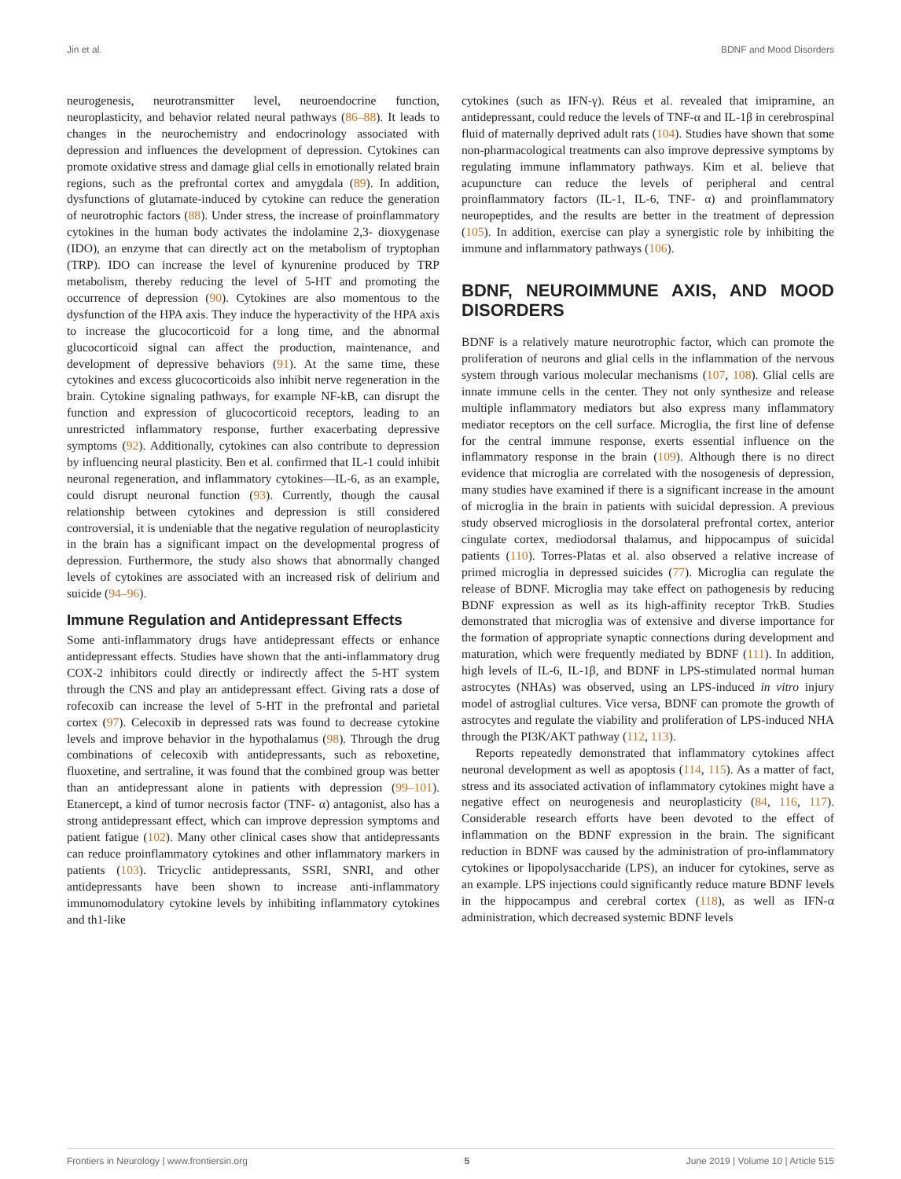Jin et al. BDNF and Mood Disorders
neurogenesis, neurotransmitter level, neuroendocrine function, neuroplasticity, and behavior related neural pathways (86–88). It leads to changes in the neurochemistry and endocrinology associated with depression and influences the development of depression. Cytokines can promote oxidative stress and damage glial cells in emotionally related brain regions, such as the prefrontal cortex and amygdala (89). In addition, dysfunctions of glutamate-induced by cytokine can reduce the generation of neurotrophic factors (88). Under stress, the increase of proinflammatory cytokines in the human body activates the indolamine 2,3- dioxygenase (IDO), an enzyme that can directly act on the metabolism of tryptophan (TRP). IDO can increase the level of kynurenine produced by TRP metabolism, thereby reducing the level of 5-HT and promoting the occurrence of depression (90). Cytokines are also momentous to the dysfunction of the HPA axis. They induce the hyperactivity of the HPA axis to increase the glucocorticoid for a long time, and the abnormal glucocorticoid signal can affect the production, maintenance, and development of depressive behaviors (91). At the same time, these cytokines and excess glucocorticoids also inhibit nerve regeneration in the brain. Cytokine signaling pathways, for example NF-kB, can disrupt the function and expression of glucocorticoid receptors, leading to an unrestricted inflammatory response, further exacerbating depressive symptoms (92). Additionally, cytokines can also contribute to depression by influencing neural plasticity. Ben et al. confirmed that IL-1 could inhibit neuronal regeneration, and inflammatory cytokines—IL-6, as an example, could disrupt neuronal function (93). Currently, though the causal relationship between cytokines and depression is still considered controversial, it is undeniable that the negative regulation of neuroplasticity in the brain has a significant impact on the developmental progress of depression. Furthermore, the study also shows that abnormally changed levels of cytokines are associated with an increased risk of delirium and suicide (94–96).
Immune Regulation and Antidepressant Effects
Some anti-inflammatory drugs have antidepressant effects or enhance antidepressant effects. Studies have shown that the anti-inflammatory drug COX-2 inhibitors could directly or indirectly affect the 5-HT system through the CNS and play an antidepressant effect. Giving rats a dose of rofecoxib can increase the level of 5-HT in the prefrontal and parietal cortex (97). Celecoxib in depressed rats was found to decrease cytokine levels and improve behavior in the hypothalamus (98). Through the drug combinations of celecoxib with antidepressants, such as reboxetine, fluoxetine, and sertraline, it was found that the combined group was better than an antidepressant alone in patients with depression (99–101). Etanercept, a kind of tumor necrosis factor (TNF- α) antagonist, also has a strong antidepressant effect, which can improve depression symptoms and patient fatigue (102). Many other clinical cases show that antidepressants can reduce proinflammatory cytokines and other inflammatory markers in patients (103). Tricyclic antidepressants, SSRI, SNRI, and other antidepressants have been shown to increase anti-inflammatory immunomodulatory cytokine levels by inhibiting inflammatory cytokines and th1-like
cytokines (such as IFN-γ). Réus et al. revealed that imipramine, an antidepressant, could reduce the levels of TNF-α and IL-1β in cerebrospinal fluid of maternally deprived adult rats (104). Studies have shown that some non-pharmacological treatments can also improve depressive symptoms by regulating immune inflammatory pathways. Kim et al. believe that acupuncture can reduce the levels of peripheral and central proinflammatory factors (IL-1, IL-6, TNF- α) and proinflammatory neuropeptides, and the results are better in the treatment of depression (105). In addition, exercise can play a synergistic role by inhibiting the immune and inflammatory pathways (106).
BDNF, NEUROIMMUNE AXIS, AND MOOD DISORDERS
BDNF is a relatively mature neurotrophic factor, which can promote the proliferation of neurons and glial cells in the inflammation of the nervous system through various molecular mechanisms (107, 108). Glial cells are innate immune cells in the center. They not only synthesize and release multiple inflammatory mediators but also express many inflammatory mediator receptors on the cell surface. Microglia, the first line of defense for the central immune response, exerts essential influence on the inflammatory response in the brain (109). Although there is no direct evidence that microglia are correlated with the nosogenesis of depression, many studies have examined if there is a significant increase in the amount of microglia in the brain in patients with suicidal depression. A previous study observed microgliosis in the dorsolateral prefrontal cortex, anterior cingulate cortex, mediodorsal thalamus, and hippocampus of suicidal patients (110). Torres-Platas et al. also observed a relative increase of primed microglia in depressed suicides (77). Microglia can regulate the release of BDNF. Microglia may take effect on pathogenesis by reducing BDNF expression as well as its high-affinity receptor TrkB. Studies demonstrated that microglia was of extensive and diverse importance for the formation of appropriate synaptic connections during development and maturation, which were frequently mediated by BDNF (111). In addition, high levels of IL-6, IL-1β, and BDNF in LPS-stimulated normal human astrocytes (NHAs) was observed, using an LPS-induced in vitro injury model of astroglial cultures. Vice versa, BDNF can promote the growth of astrocytes and regulate the viability and proliferation of LPS-induced NHA through the PI3K/AKT pathway (112, 113).
Reports repeatedly demonstrated that inflammatory cytokines affect neuronal development as well as apoptosis (114, 115). As a matter of fact, stress and its associated activation of inflammatory cytokines might have a negative effect on neurogenesis and neuroplasticity (84, 116, 117). Considerable research efforts have been devoted to the effect of inflammation on the BDNF expression in the brain. The significant reduction in BDNF was caused by the administration of pro-inflammatory cytokines or lipopolysaccharide (LPS), an inducer for cytokines, serve as an example. LPS injections could significantly reduce mature BDNF levels in the hippocampus and cerebral cortex (118), as well as IFN-α administration, which decreased systemic BDNF levels
Frontiers in Neurology | www.frontiersin.org 5 June 2019 | Volume 10 | Article 515